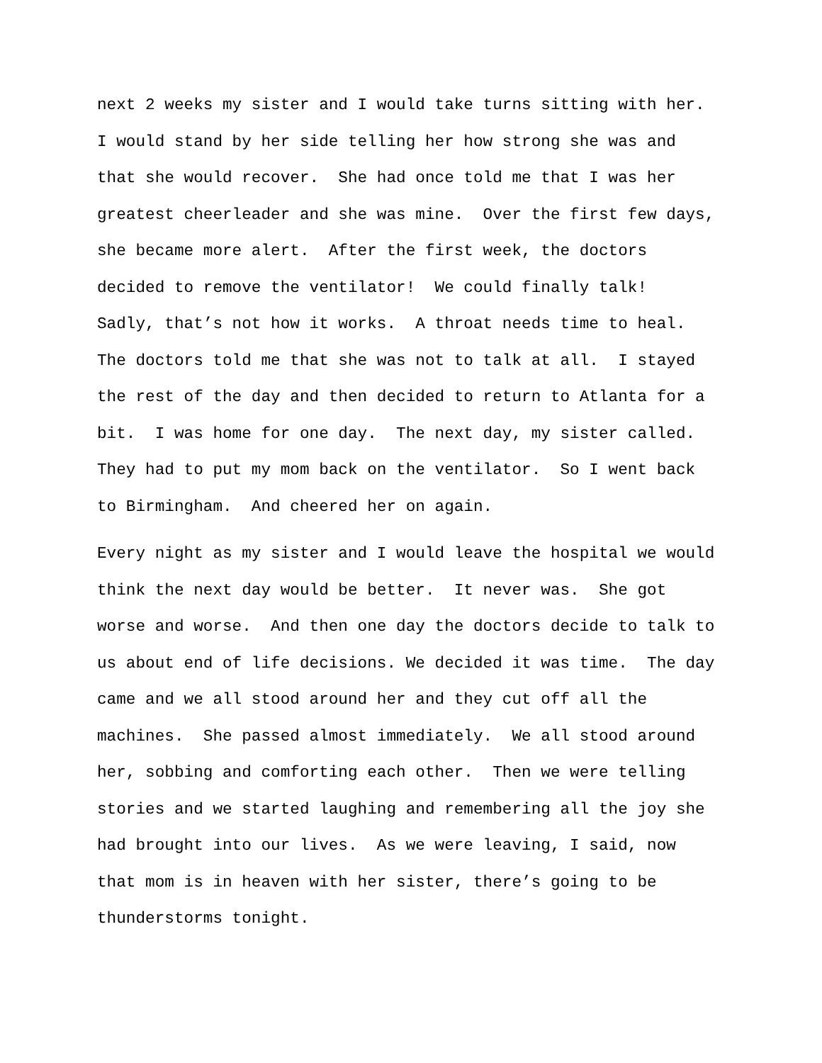next 2 weeks my sister and I would take turns sitting with her. I would stand by her side telling her how strong she was and that she would recover. She had once told me that I was her greatest cheerleader and she was mine. Over the first few days, she became more alert. After the first week, the doctors decided to remove the ventilator! We could finally talk! Sadly, that’s not how it works. A throat needs time to heal. The doctors told me that she was not to talk at all. I stayed the rest of the day and then decided to return to Atlanta for a bit. I was home for one day. The next day, my sister called. They had to put my mom back on the ventilator. So I went back to Birmingham. And cheered her on again.
Every night as my sister and I would leave the hospital we would think the next day would be better. It never was. She got worse and worse. And then one day the doctors decide to talk to us about end of life decisions. We decided it was time. The day came and we all stood around her and they cut off all the machines. She passed almost immediately. We all stood around her, sobbing and comforting each other. Then we were telling stories and we started laughing and remembering all the joy she had brought into our lives. As we were leaving, I said, now that mom is in heaven with her sister, there’s going to be thunderstorms tonight.